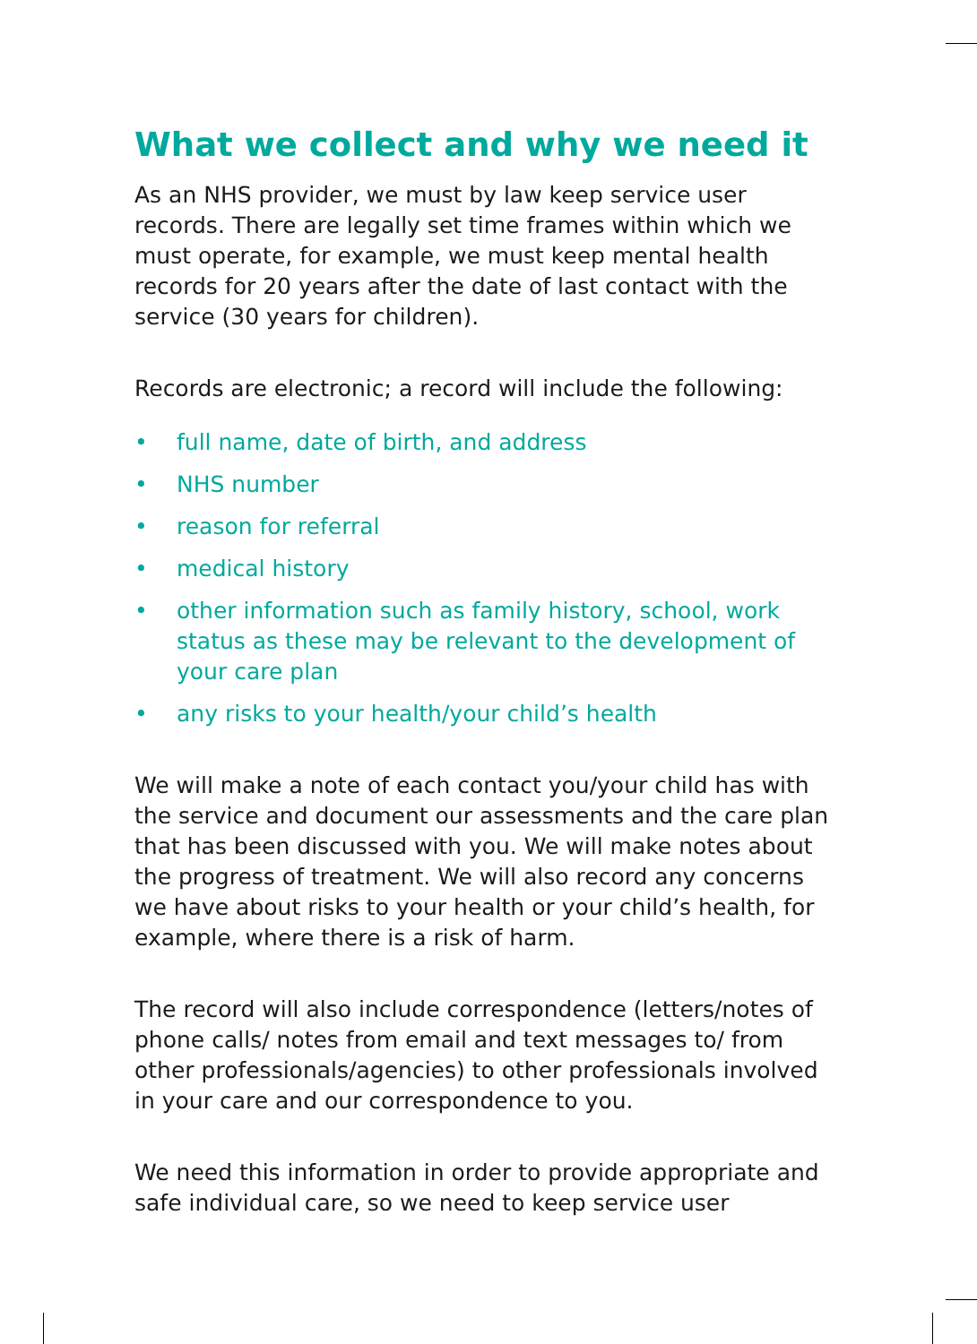What we collect and why we need it
As an NHS provider, we must by law keep service user records. There are legally set time frames within which we must operate, for example, we must keep mental health records for 20 years after the date of last contact with the service (30 years for children).
Records are electronic; a record will include the following:
• full name, date of birth, and address
• NHS number
• reason for referral
• medical history
• other information such as family history, school, work status as these may be relevant to the development of your care plan
• any risks to your health/your child’s health
We will make a note of each contact you/your child has with the service and document our assessments and the care plan that has been discussed with you. We will make notes about the progress of treatment. We will also record any concerns we have about risks to your health or your child’s health, for example, where there is a risk of harm.
The record will also include correspondence (letters/notes of phone calls/ notes from email and text messages to/ from other professionals/agencies) to other professionals involved in your care and our correspondence to you.
We need this information in order to provide appropriate and safe individual care, so we need to keep service user